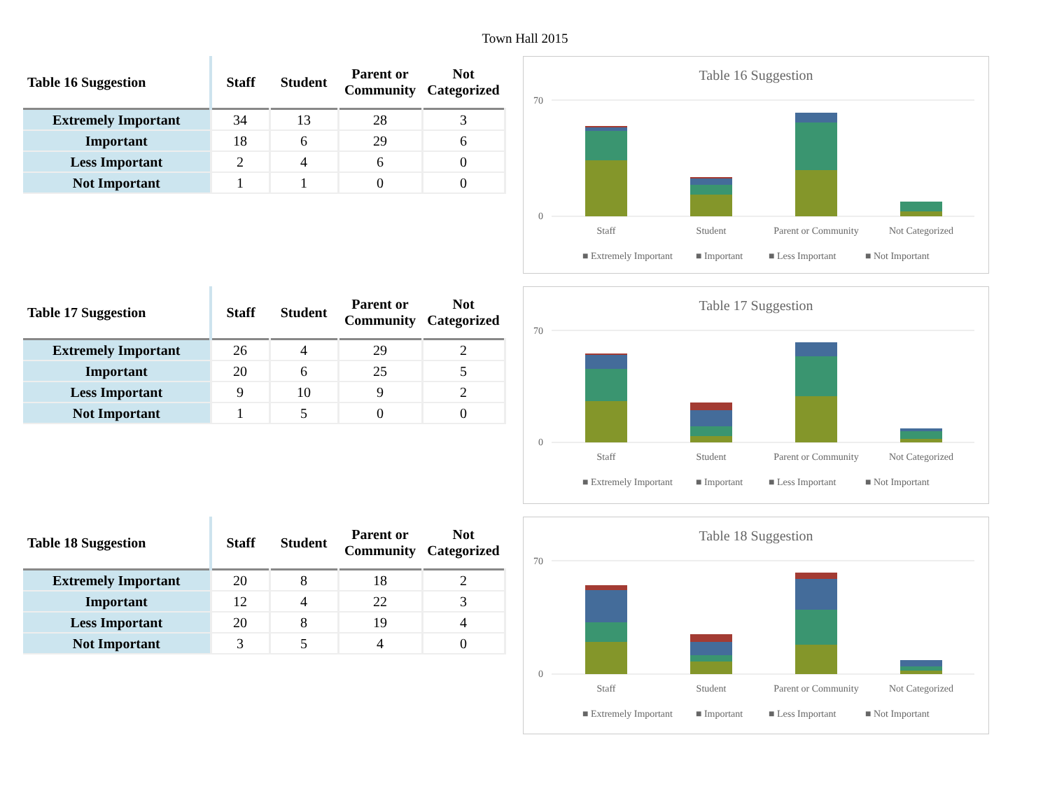Town Hall 2015
| Table 16 Suggestion | Staff | Student | Parent or Community | Not Categorized |
| --- | --- | --- | --- | --- |
| Extremely Important | 34 | 13 | 28 | 3 |
| Important | 18 | 6 | 29 | 6 |
| Less Important | 2 | 4 | 6 | 0 |
| Not Important | 1 | 1 | 0 | 0 |
Table 16 Suggestion
70
0
Staff
Student
Parent or Community
Not Categorized
■ Extremely Important
■ Important
■ Less Important
■ Not Important
| Table 17 Suggestion | Staff | Student | Parent or Community | Not Categorized |
| --- | --- | --- | --- | --- |
| Extremely Important | 26 | 4 | 29 | 2 |
| Important | 20 | 6 | 25 | 5 |
| Less Important | 9 | 10 | 9 | 2 |
| Not Important | 1 | 5 | 0 | 0 |
Table 17 Suggestion
70
0
Staff
Student
Parent or Community
Not Categorized
■ Extremely Important
■ Important
■ Less Important
■ Not Important
| Table 18 Suggestion | Staff | Student | Parent or Community | Not Categorized |
| --- | --- | --- | --- | --- |
| Extremely Important | 20 | 8 | 18 | 2 |
| Important | 12 | 4 | 22 | 3 |
| Less Important | 20 | 8 | 19 | 4 |
| Not Important | 3 | 5 | 4 | 0 |
Table 18 Suggestion
70
0
Staff
Student
Parent or Community
Not Categorized
■ Extremely Important
■ Important
■ Less Important
■ Not Important